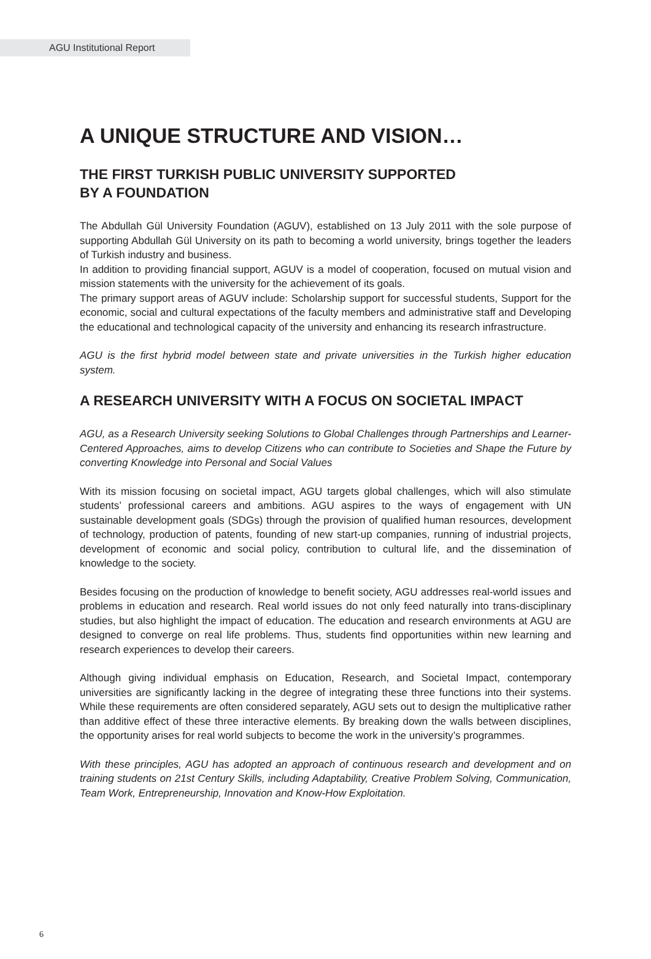AGU Institutional Report
A UNIQUE STRUCTURE AND VISION…
THE FIRST TURKISH PUBLIC UNIVERSITY SUPPORTED
BY A FOUNDATION
The Abdullah Gül University Foundation (AGUV), established on 13 July 2011 with the sole purpose of supporting Abdullah Gül University on its path to becoming a world university, brings together the leaders of Turkish industry and business.
In addition to providing financial support, AGUV is a model of cooperation, focused on mutual vision and mission statements with the university for the achievement of its goals.
The primary support areas of AGUV include: Scholarship support for successful students, Support for the economic, social and cultural expectations of the faculty members and administrative staff and Developing the educational and technological capacity of the university and enhancing its research infrastructure.
AGU is the first hybrid model between state and private universities in the Turkish higher education system.
A RESEARCH UNIVERSITY WITH A FOCUS ON SOCIETAL IMPACT
AGU, as a Research University seeking Solutions to Global Challenges through Partnerships and Learner-Centered Approaches, aims to develop Citizens who can contribute to Societies and Shape the Future by converting Knowledge into Personal and Social Values
With its mission focusing on societal impact, AGU targets global challenges, which will also stimulate students’ professional careers and ambitions. AGU aspires to the ways of engagement with UN sustainable development goals (SDGs) through the provision of qualified human resources, development of technology, production of patents, founding of new start-up companies, running of industrial projects, development of economic and social policy, contribution to cultural life, and the dissemination of knowledge to the society.
Besides focusing on the production of knowledge to benefit society, AGU addresses real-world issues and problems in education and research. Real world issues do not only feed naturally into trans-disciplinary studies, but also highlight the impact of education. The education and research environments at AGU are designed to converge on real life problems. Thus, students find opportunities within new learning and research experiences to develop their careers.
Although giving individual emphasis on Education, Research, and Societal Impact, contemporary universities are significantly lacking in the degree of integrating these three functions into their systems. While these requirements are often considered separately, AGU sets out to design the multiplicative rather than additive effect of these three interactive elements. By breaking down the walls between disciplines, the opportunity arises for real world subjects to become the work in the university’s programmes.
With these principles, AGU has adopted an approach of continuous research and development and on training students on 21st Century Skills, including Adaptability, Creative Problem Solving, Communication, Team Work, Entrepreneurship, Innovation and Know-How Exploitation.
6